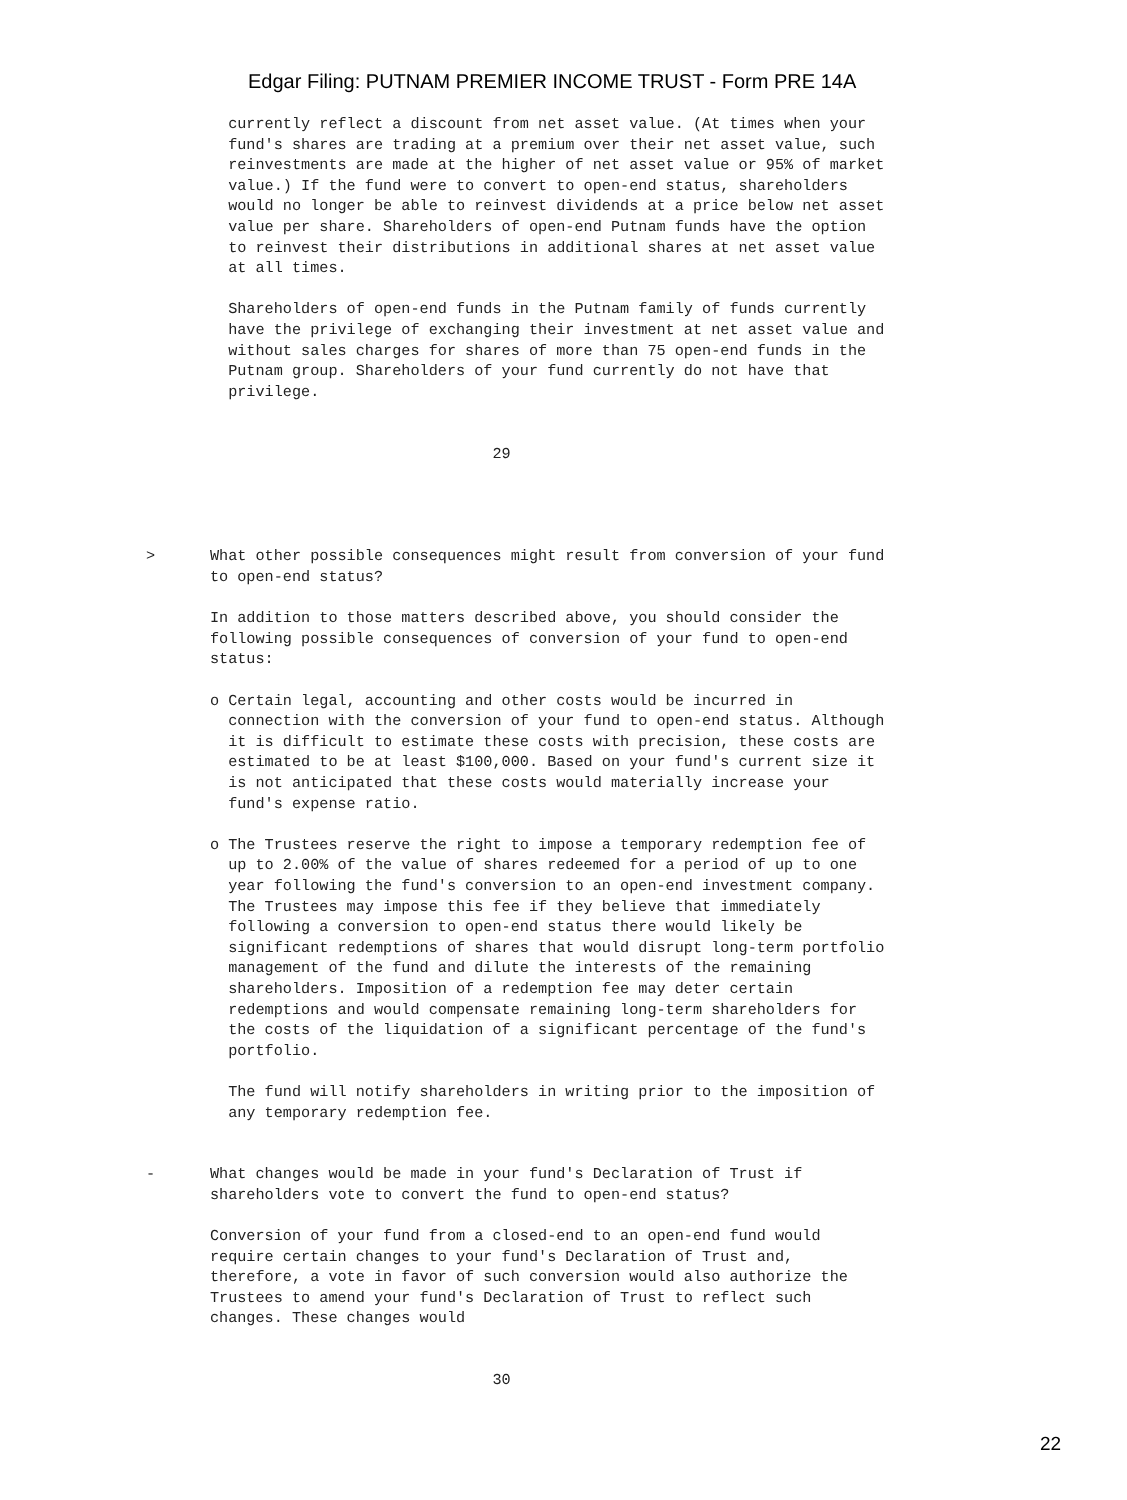Edgar Filing: PUTNAM PREMIER INCOME TRUST - Form PRE 14A
          currently reflect a discount from net asset value. (At times when your
          fund's shares are trading at a premium over their net asset value, such
          reinvestments are made at the higher of net asset value or 95% of market
          value.) If the fund were to convert to open-end status, shareholders
          would no longer be able to reinvest dividends at a price below net asset
          value per share. Shareholders of open-end Putnam funds have the option
          to reinvest their distributions in additional shares at net asset value
          at all times.

          Shareholders of open-end funds in the Putnam family of funds currently
          have the privilege of exchanging their investment at net asset value and
          without sales charges for shares of more than 75 open-end funds in the
          Putnam group. Shareholders of your fund currently do not have that
          privilege.


                                       29




 >      What other possible consequences might result from conversion of your fund
        to open-end status?

        In addition to those matters described above, you should consider the
        following possible consequences of conversion of your fund to open-end
        status:

        o Certain legal, accounting and other costs would be incurred in
          connection with the conversion of your fund to open-end status. Although
          it is difficult to estimate these costs with precision, these costs are
          estimated to be at least $100,000. Based on your fund's current size it
          is not anticipated that these costs would materially increase your
          fund's expense ratio.

        o The Trustees reserve the right to impose a temporary redemption fee of
          up to 2.00% of the value of shares redeemed for a period of up to one
          year following the fund's conversion to an open-end investment company.
          The Trustees may impose this fee if they believe that immediately
          following a conversion to open-end status there would likely be
          significant redemptions of shares that would disrupt long-term portfolio
          management of the fund and dilute the interests of the remaining
          shareholders. Imposition of a redemption fee may deter certain
          redemptions and would compensate remaining long-term shareholders for
          the costs of the liquidation of a significant percentage of the fund's
          portfolio.

          The fund will notify shareholders in writing prior to the imposition of
          any temporary redemption fee.


 -      What changes would be made in your fund's Declaration of Trust if
        shareholders vote to convert the fund to open-end status?

        Conversion of your fund from a closed-end to an open-end fund would
        require certain changes to your fund's Declaration of Trust and,
        therefore, a vote in favor of such conversion would also authorize the
        Trustees to amend your fund's Declaration of Trust to reflect such
        changes. These changes would


                                       30
22